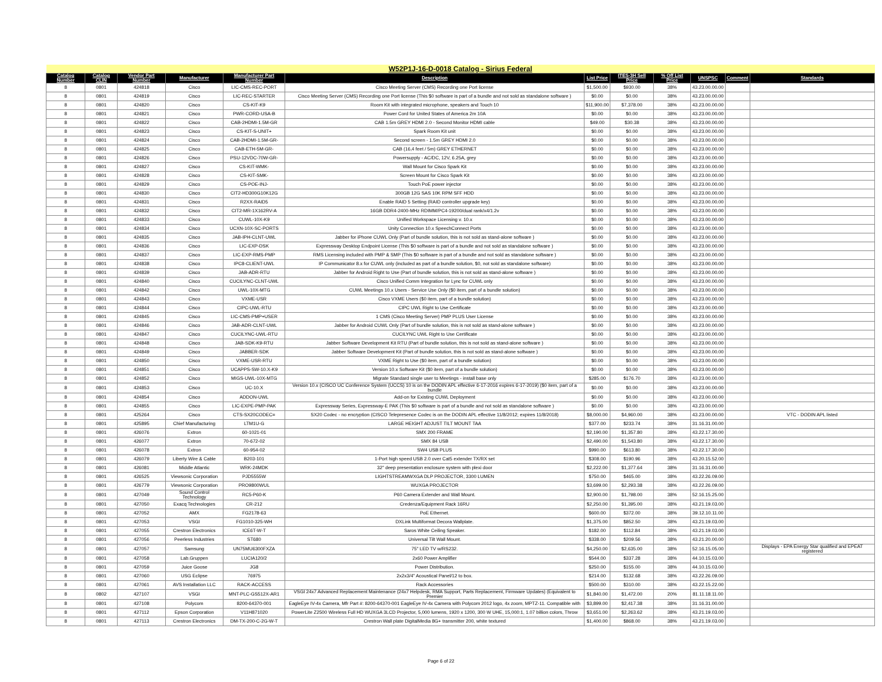| W52P1J-16-D-0018 Catalog - Sirius Federal | | | | | | | | | | | |
| Catalog Number | Catalog CLIN | Vendor Part Number | Manufacturer | Manufacturer Part Number | Description | List Price | ITES-3H Sell Price | % Off List Price | UNSPSC | Comment | Standards |
| 8 | 0801 | 424818 | Cisco | LIC-CMS-REC-PORT | Cisco Meeting Server (CMS) Recording one Port license | $1,500.00 | $930.00 | 38% | 43.23.00.00.00 | | |
| 8 | 0801 | 424819 | Cisco | LIC-REC-STARTER | Cisco Meeting Server (CMS) Recording one Port license (This $0 software is part of a bundle and not sold as standalone software ) | $0.00 | $0.00 | 38% | 43.23.00.00.00 | | |
| 8 | 0801 | 424820 | Cisco | CS-KIT-K9 | Room Kit with integrated microphone, speakers and Touch 10 | $11,900.00 | $7,378.00 | 38% | 43.23.00.00.00 | | |
| 8 | 0801 | 424821 | Cisco | PWR-CORD-USA-B | Power Cord for United States of America 2m 10A | $0.00 | $0.00 | 38% | 43.23.00.00.00 | | |
| 8 | 0801 | 424822 | Cisco | CAB-2HDMI-1.5M-GR | CAB 1.5m GREY HDMI 2.0 - Second Monitor HDMI cable | $49.00 | $30.38 | 38% | 43.23.00.00.00 | | |
| 8 | 0801 | 424823 | Cisco | CS-KIT-S-UNIT+ | Spark Room Kit unit | $0.00 | $0.00 | 38% | 43.23.00.00.00 | | |
| 8 | 0801 | 424824 | Cisco | CAB-2HDMI-1.5M-GR- | Second screen - 1.5m GREY HDMI 2.0 | $0.00 | $0.00 | 38% | 43.23.00.00.00 | | |
| 8 | 0801 | 424825 | Cisco | CAB-ETH-5M-GR- | CAB (16,4 feet / 5m) GREY ETHERNET | $0.00 | $0.00 | 38% | 43.23.00.00.00 | | |
| 8 | 0801 | 424826 | Cisco | PSU-12VDC-70W-GR- | Powersupply - AC/DC, 12V, 6.25A, grey | $0.00 | $0.00 | 38% | 43.23.00.00.00 | | |
| 8 | 0801 | 424827 | Cisco | CS-KIT-WMK- | Wall Mount for Cisco Spark Kit | $0.00 | $0.00 | 38% | 43.23.00.00.00 | | |
| 8 | 0801 | 424828 | Cisco | CS-KIT-SMK- | Screen Mount for Cisco Spark Kit | $0.00 | $0.00 | 38% | 43.23.00.00.00 | | |
| 8 | 0801 | 424829 | Cisco | CS-POE-INJ- | Touch PoE power injector | $0.00 | $0.00 | 38% | 43.23.00.00.00 | | |
| 8 | 0801 | 424830 | Cisco | CIT2-HD300G10K12G | 300GB 12G SAS 10K RPM SFF HDD | $0.00 | $0.00 | 38% | 43.23.00.00.00 | | |
| 8 | 0801 | 424831 | Cisco | R2XX-RAID5 | Enable RAID 5 Setting (RAID controller upgrade key) | $0.00 | $0.00 | 38% | 43.23.00.00.00 | | |
| 8 | 0801 | 424832 | Cisco | CIT2-MR-1X162RV-A | 16GB DDR4-2400-MHz RDIMM/PC4-19200/dual rank/x4/1.2v | $0.00 | $0.00 | 38% | 43.23.00.00.00 | | |
| 8 | 0801 | 424833 | Cisco | CUWL-10X-K9 | Unified Workspace Licensing v. 10.x | $0.00 | $0.00 | 38% | 43.23.00.00.00 | | |
| 8 | 0801 | 424834 | Cisco | UCXN-10X-SC-PORTS | Unity Connection 10.x SpeechConnect Ports | $0.00 | $0.00 | 38% | 43.23.00.00.00 | | |
| 8 | 0801 | 424835 | Cisco | JAB-IPH-CLNT-UWL | Jabber for iPhone CUWL Only (Part of bundle solution, this is not sold as stand-alone software ) | $0.00 | $0.00 | 38% | 43.23.00.00.00 | | |
| 8 | 0801 | 424836 | Cisco | LIC-EXP-DSK | Expressway Desktop Endpoint License (This $0 software is part of a bundle and not sold as standalone software ) | $0.00 | $0.00 | 38% | 43.23.00.00.00 | | |
| 8 | 0801 | 424837 | Cisco | LIC-EXP-RMS-PMP | RMS Licensing included with PMP & SMP (This $0 software is part of a bundle and not sold as standalone software ) | $0.00 | $0.00 | 38% | 43.23.00.00.00 | | |
| 8 | 0801 | 424838 | Cisco | IPC8-CLIENT-UWL | IP Communicator 8.x for CUWL only (included as part of a bundle solution, $0, not sold as standalone software) | $0.00 | $0.00 | 38% | 43.23.00.00.00 | | |
| 8 | 0801 | 424839 | Cisco | JAB-ADR-RTU | Jabber for Android Right to Use (Part of bundle solution, this is not sold as stand-alone software ) | $0.00 | $0.00 | 38% | 43.23.00.00.00 | | |
| 8 | 0801 | 424840 | Cisco | CUCILYNC-CLNT-UWL | Cisco Unified Comm Integration for Lync for CUWL only | $0.00 | $0.00 | 38% | 43.23.00.00.00 | | |
| 8 | 0801 | 424842 | Cisco | UWL-10X-MTG | CUWL Meetings 10.x Users - Service Use Only ($0 item, part of a bundle solution) | $0.00 | $0.00 | 38% | 43.23.00.00.00 | | |
| 8 | 0801 | 424843 | Cisco | VXME-USR | Cisco VXME Users ($0 item, part of a bundle solution) | $0.00 | $0.00 | 38% | 43.23.00.00.00 | | |
| 8 | 0801 | 424844 | Cisco | CIPC-UWL-RTU | CIPC UWL Right to Use Certificate | $0.00 | $0.00 | 38% | 43.23.00.00.00 | | |
| 8 | 0801 | 424845 | Cisco | LIC-CMS-PMP+USER | 1 CMS (Cisco Meeting Server) PMP PLUS User License | $0.00 | $0.00 | 38% | 43.23.00.00.00 | | |
| 8 | 0801 | 424846 | Cisco | JAB-ADR-CLNT-UWL | Jabber for Android CUWL Only (Part of bundle solution, this is not sold as stand-alone software ) | $0.00 | $0.00 | 38% | 43.23.00.00.00 | | |
| 8 | 0801 | 424847 | Cisco | CUCILYNC-UWL-RTU | CUCILYNC UWL Right to Use Certificate | $0.00 | $0.00 | 38% | 43.23.00.00.00 | | |
| 8 | 0801 | 424848 | Cisco | JAB-SDK-K9-RTU | Jabber Software Development Kit RTU (Part of bundle solution, this is not sold as stand-alone software ) | $0.00 | $0.00 | 38% | 43.23.00.00.00 | | |
| 8 | 0801 | 424849 | Cisco | JABBER-SDK | Jabber Software Development Kit (Part of bundle solution, this is not sold as stand-alone software ) | $0.00 | $0.00 | 38% | 43.23.00.00.00 | | |
| 8 | 0801 | 424850 | Cisco | VXME-USR-RTU | VXME Right to Use ($0 item, part of a bundle solution) | $0.00 | $0.00 | 38% | 43.23.00.00.00 | | |
| 8 | 0801 | 424851 | Cisco | UCAPPS-SW-10.X-K9 | Version 10.x Software Kit ($0 item, part of a bundle solution) | $0.00 | $0.00 | 38% | 43.23.00.00.00 | | |
| 8 | 0801 | 424852 | Cisco | MIGS-UWL-10X-MTG | Migrate Standard single user to Meetings - install base only | $285.00 | $176.70 | 38% | 43.23.00.00.00 | | |
| 8 | 0801 | 424853 | Cisco | UC-10.X | Version 10.x (CISCO UC Conference System (UCCS) 10 is on the DODIN APL effective 6-17-2016 expires 6-17-2019) ($0 item, part of a bundle | $0.00 | $0.00 | 38% | 43.23.00.00.00 | | |
| 8 | 0801 | 424854 | Cisco | ADDON-UWL | Add-on for Existing CUWL Deployment | $0.00 | $0.00 | 38% | 43.23.00.00.00 | | |
| 8 | 0801 | 424855 | Cisco | LIC-EXPE-PMP-PAK | Expressway Series, Expressway-E PAK (This $0 software is part of a bundle and not sold as standalone software ) | $0.00 | $0.00 | 38% | 43.23.00.00.00 | | |
| 8 | 0801 | 425264 | Cisco | CTS-SX20CODEC= | SX20 Codec - no encryption (CISCO Telepresence Codec is on the DODIN APL effective 11/8/2012; expires 11/8/2018) | $8,000.00 | $4,960.00 | 38% | 43.23.00.00.00 | | VTC - DODIN APL listed |
| 8 | 0801 | 425895 | Chief Manufacturing | LTM1U-G | LARGE HEIGHT ADJUST TILT MOUNT TAA | $377.00 | $233.74 | 38% | 31.16.31.00.00 | | |
| 8 | 0801 | 426076 | Extron | 60-1021-01 | SMX 200 FRAME | $2,190.00 | $1,357.80 | 38% | 43.22.17.30.00 | | |
| 8 | 0801 | 426077 | Extron | 70-672-02 | SMX 84 USB | $2,490.00 | $1,543.80 | 38% | 43.22.17.30.00 | | |
| 8 | 0801 | 426078 | Extron | 60-954-02 | SW4 USB PLUS | $990.00 | $613.80 | 38% | 43.22.17.30.00 | | |
| 8 | 0801 | 426079 | Liberty Wire & Cable | B203-101 | 1-Port high speed USB 2.0 over Cat5 extender TX/RX set | $308.00 | $190.96 | 38% | 43.20.15.52.00 | | |
| 8 | 0801 | 426081 | Middle Atlantic | WRK-24MDK | 32" deep presentation enclosure system with plexi door | $2,222.00 | $1,377.64 | 38% | 31.16.31.00.00 | | |
| 8 | 0801 | 426525 | Viewsonic Corporation | PJD5555W | LIGHTSTREAMWXGA DLP PROJECTOR, 3300 LUMEN | $750.00 | $465.00 | 38% | 43.22.26.09.00 | | |
| 8 | 0801 | 426779 | Viewsonic Corporation | PRO9800WUL | WUXGA PROJECTOR | $3,699.00 | $2,293.38 | 38% | 43.22.26.09.00 | | |
| 8 | 0801 | 427049 | Sound Control Technology | RC5-P60-K | P60 Camera Extender and Wall Mount. | $2,900.00 | $1,798.00 | 38% | 52.16.15.25.00 | | |
| 8 | 0801 | 427050 | Exacq Technologies | CR-212 | Credenza/Equipment Rack 16RU | $2,250.00 | $1,395.00 | 38% | 43.21.19.03.00 | | |
| 8 | 0801 | 427052 | AMX | FG2178-63 | PoE Ethernet. | $600.00 | $372.00 | 38% | 39.12.10.11.00 | | |
| 8 | 0801 | 427053 | VSGI | FG1010-325-WH | DXLink Multiformat Decora Wallplate. | $1,375.00 | $852.50 | 38% | 43.21.19.03.00 | | |
| 8 | 0801 | 427055 | Crestron Electronics | ICE6T-W-T | Saros White Ceiling Speaker. | $182.00 | $112.84 | 38% | 43.21.19.03.00 | | |
| 8 | 0801 | 427056 | Peerless Industries | ST680 | Universal Tilt Wall Mount. | $338.00 | $209.56 | 38% | 43.21.20.00.00 | | |
| 8 | 0801 | 427057 | Samsung | UN75MU6300FXZA | 75" LED TV w/RS232. | $4,250.00 | $2,635.00 | 38% | 52.16.15.05.00 | | Displays - EPA Energy Star qualified and EPEAT registered |
| 8 | 0801 | 427058 | Lab.Gruppen | LUCIA120/2 | 2x60 Power Amplifier | $544.00 | $337.28 | 38% | 44.10.15.03.00 | | |
| 8 | 0801 | 427059 | Juice Goose | JG8 | Power Distribution. | $250.00 | $155.00 | 38% | 44.10.15.03.00 | | |
| 8 | 0801 | 427060 | USG Eclipse | 76975 | 2x2x3/4" Acoustical Panel/12 to box. | $214.00 | $132.68 | 38% | 43.22.26.09.00 | | |
| 8 | 0801 | 427061 | AVS Installation LLC | RACK-ACCESS | Rack Accessories | $500.00 | $310.00 | 38% | 43.22.15.22.00 | | |
| 8 | 0802 | 427107 | VSGI | MNT-PLC-GS512X-AR1 | VSGI 24x7 Advanced Replacement Maintenance (24x7 Helpdesk, RMA Support, Parts Replacement, Firmware Updates) (Equivalent to Premier | $1,840.00 | $1,472.00 | 20% | 81.11.18.11.00 | | |
| 8 | 0801 | 427108 | Polycom | 8200-64370-001 | EagleEye IV-4x Camera, Mfr Part #: 8200-64370-001 EagleEye IV-4x Camera with Polycom 2012 logo, 4x zoom, MPTZ-11. Compatible with | $3,899.00 | $2,417.38 | 38% | 31.16.31.00.00 | | |
| 8 | 0801 | 427112 | Epson Corporation | V11H871020 | PowerLite Z2500 Wireless Full HD WUXGA 3LCD Projector, 5,000 lumens, 1920 x 1200, 300 W UHE, 15,000:1, 1.07 billion colors, Throw | $3,651.00 | $2,263.62 | 38% | 43.21.19.03.00 | | |
| 8 | 0801 | 427113 | Crestron Electronics | DM-TX-200-C-2G-W-T | Crestron Wall plate DigitalMedia 8G+ transmitter 200, white textured | $1,400.00 | $868.00 | 38% | 43.21.19.03.00 | | |
Page 6 of 22